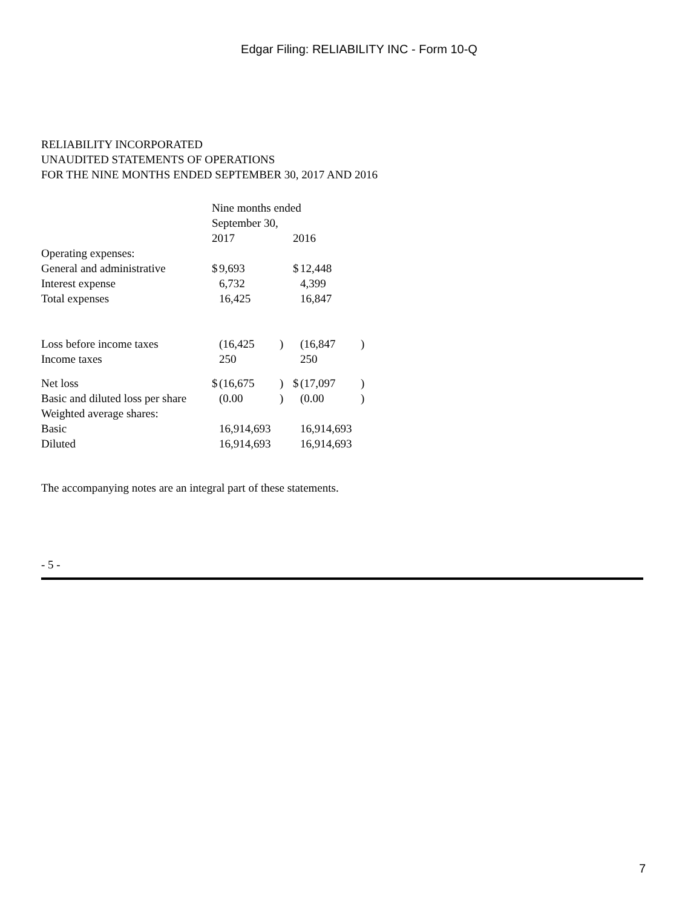Edgar Filing: RELIABILITY INC - Form 10-Q
RELIABILITY INCORPORATED
UNAUDITED STATEMENTS OF OPERATIONS
FOR THE NINE MONTHS ENDED SEPTEMBER 30, 2017 AND 2016
| | Nine months ended | | | | | |
| | September 30, | | | | | |
| | 2017 | | | 2016 | | |
| Operating expenses: | | | | | | |
| General and administrative | $ | 9,693 | | $ | 12,448 | |
| Interest expense | | 6,732 | | | 4,399 | |
| Total expenses | | 16,425 | | | 16,847 | |
| Loss before income taxes | | (16,425 | ) | | (16,847 | ) |
| Income taxes | | 250 | | | 250 | |
| Net loss | $ | (16,675 | ) | $ | (17,097 | ) |
| Basic and diluted loss per share | | (0.00 | ) | | (0.00 | ) |
| Weighted average shares: | | | | | | |
| Basic | | 16,914,693 | | | 16,914,693 | |
| Diluted | | 16,914,693 | | | 16,914,693 | |
The accompanying notes are an integral part of these statements.
- 5 -
7